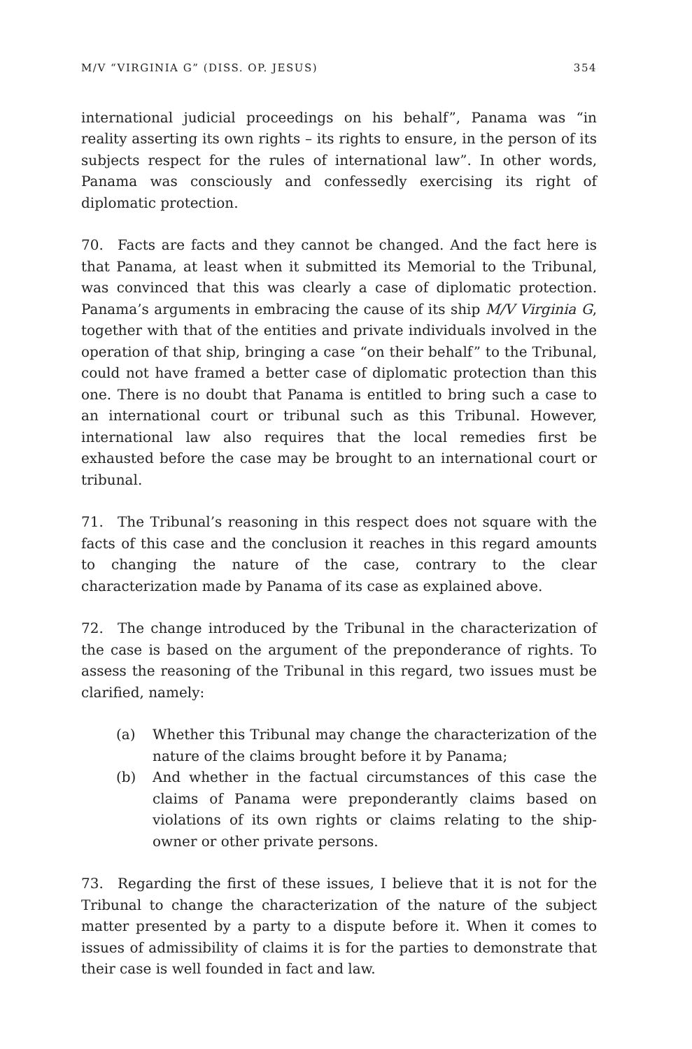M/V “VIRGINIA G” (DISS. OP. JESUS) 354
international judicial proceedings on his behalf”, Panama was “in reality asserting its own rights – its rights to ensure, in the person of its subjects respect for the rules of international law”. In other words, Panama was consciously and confessedly exercising its right of diplomatic protection.
70. Facts are facts and they cannot be changed. And the fact here is that Panama, at least when it submitted its Memorial to the Tribunal, was convinced that this was clearly a case of diplomatic protection. Panama’s arguments in embracing the cause of its ship M/V Virginia G, together with that of the entities and private individuals involved in the operation of that ship, bringing a case “on their behalf” to the Tribunal, could not have framed a better case of diplomatic protection than this one. There is no doubt that Panama is entitled to bring such a case to an international court or tribunal such as this Tribunal. However, international law also requires that the local remedies first be exhausted before the case may be brought to an international court or tribunal.
71. The Tribunal’s reasoning in this respect does not square with the facts of this case and the conclusion it reaches in this regard amounts to changing the nature of the case, contrary to the clear characterization made by Panama of its case as explained above.
72. The change introduced by the Tribunal in the characterization of the case is based on the argument of the preponderance of rights. To assess the reasoning of the Tribunal in this regard, two issues must be clarified, namely:
(a) Whether this Tribunal may change the characterization of the nature of the claims brought before it by Panama;
(b) And whether in the factual circumstances of this case the claims of Panama were preponderantly claims based on violations of its own rights or claims relating to the ship-owner or other private persons.
73. Regarding the first of these issues, I believe that it is not for the Tribunal to change the characterization of the nature of the subject matter presented by a party to a dispute before it. When it comes to issues of admissibility of claims it is for the parties to demonstrate that their case is well founded in fact and law.